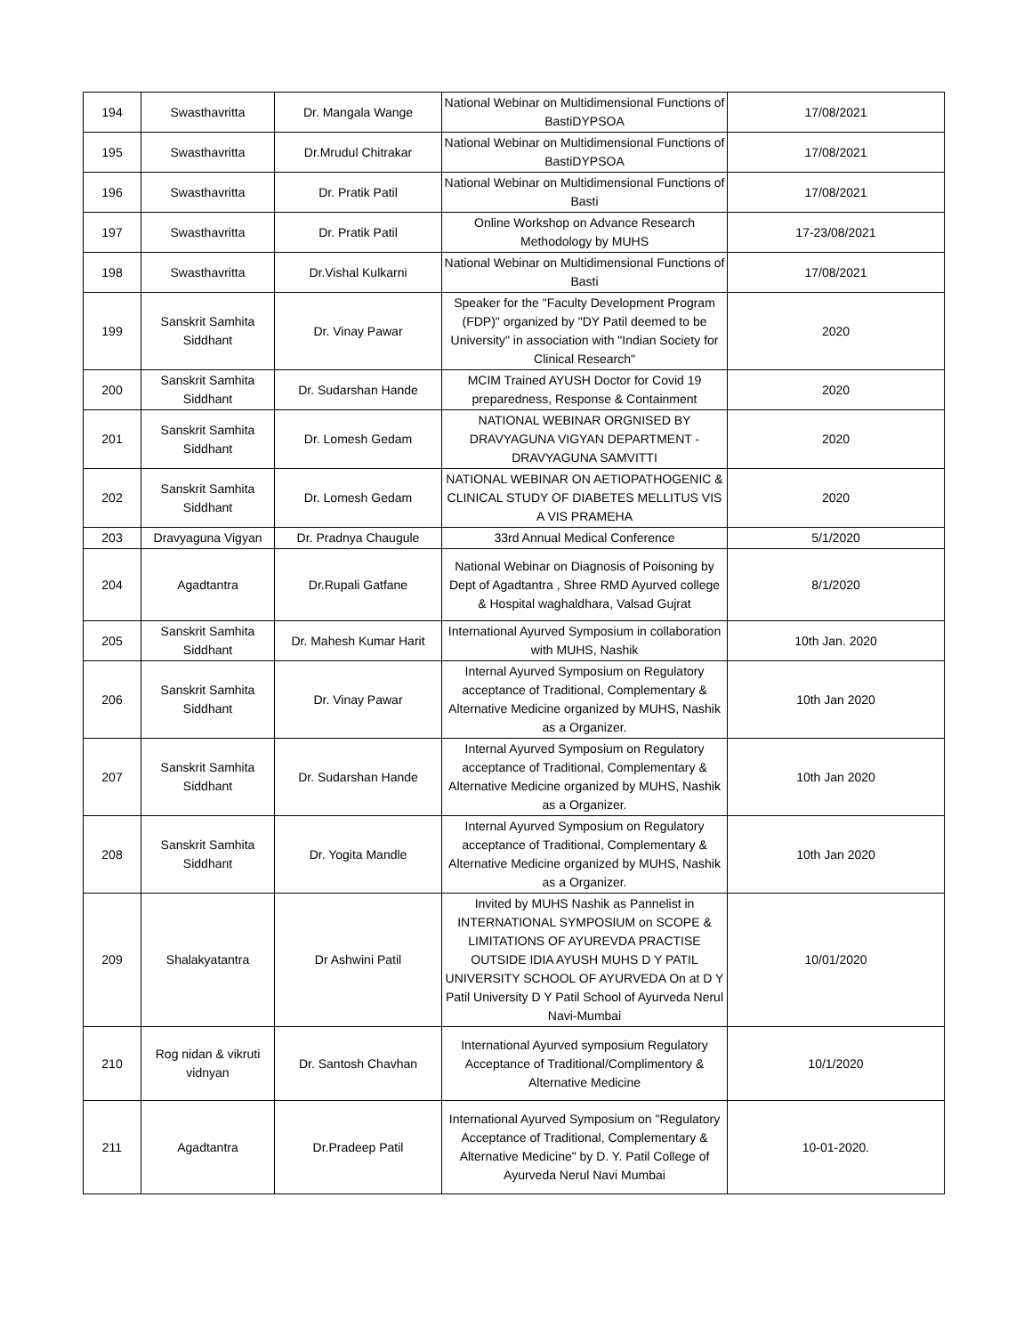| 194 | Swasthavritta | Dr. Mangala Wange | National Webinar on Multidimensional Functions of BastiDYPSOA | 17/08/2021 |
| 195 | Swasthavritta | Dr.Mrudul Chitrakar | National Webinar on Multidimensional Functions of BastiDYPSOA | 17/08/2021 |
| 196 | Swasthavritta | Dr. Pratik Patil | National Webinar on Multidimensional Functions of Basti | 17/08/2021 |
| 197 | Swasthavritta | Dr. Pratik Patil | Online Workshop on Advance Research Methodology by MUHS | 17-23/08/2021 |
| 198 | Swasthavritta | Dr.Vishal Kulkarni | National Webinar on Multidimensional Functions of Basti | 17/08/2021 |
| 199 | Sanskrit Samhita Siddhant | Dr. Vinay Pawar | Speaker for the "Faculty Development Program (FDP)" organized by "DY Patil deemed to be University" in association with "Indian Society for Clinical Research" | 2020 |
| 200 | Sanskrit Samhita Siddhant | Dr. Sudarshan Hande | MCIM Trained AYUSH Doctor for Covid 19 preparedness, Response & Containment | 2020 |
| 201 | Sanskrit Samhita Siddhant | Dr. Lomesh Gedam | NATIONAL WEBINAR ORGNISED BY DRAVYAGUNA VIGYAN DEPARTMENT - DRAVYAGUNA SAMVITTI | 2020 |
| 202 | Sanskrit Samhita Siddhant | Dr. Lomesh Gedam | NATIONAL WEBINAR ON AETIOPATHOGENIC & CLINICAL STUDY OF DIABETES MELLITUS VIS A VIS PRAMEHA | 2020 |
| 203 | Dravyaguna Vigyan | Dr. Pradnya Chaugule | 33rd Annual Medical Conference | 5/1/2020 |
| 204 | Agadtantra | Dr.Rupali Gatfane | National Webinar on Diagnosis of Poisoning by Dept of Agadtantra , Shree RMD Ayurved college & Hospital waghaldhara, Valsad Gujrat | 8/1/2020 |
| 205 | Sanskrit Samhita Siddhant | Dr. Mahesh Kumar Harit | International Ayurved Symposium in collaboration with MUHS, Nashik | 10th Jan. 2020 |
| 206 | Sanskrit Samhita Siddhant | Dr. Vinay Pawar | Internal Ayurved Symposium on Regulatory acceptance of Traditional, Complementary & Alternative Medicine organized by MUHS, Nashik as a Organizer. | 10th Jan 2020 |
| 207 | Sanskrit Samhita Siddhant | Dr. Sudarshan Hande | Internal Ayurved Symposium on Regulatory acceptance of Traditional, Complementary & Alternative Medicine organized by MUHS, Nashik as a Organizer. | 10th Jan 2020 |
| 208 | Sanskrit Samhita Siddhant | Dr. Yogita Mandle | Internal Ayurved Symposium on Regulatory acceptance of Traditional, Complementary & Alternative Medicine organized by MUHS, Nashik as a Organizer. | 10th Jan 2020 |
| 209 | Shalakyatantra | Dr Ashwini Patil | Invited by MUHS Nashik as Pannelist in INTERNATIONAL SYMPOSIUM on SCOPE & LIMITATIONS OF AYUREVDA PRACTISE OUTSIDE IDIA AYUSH MUHS D Y PATIL UNIVERSITY SCHOOL OF AYURVEDA On at D Y Patil University D Y Patil School of Ayurveda Nerul Navi-Mumbai | 10/01/2020 |
| 210 | Rog nidan & vikruti vidnyan | Dr. Santosh Chavhan | International Ayurved symposium Regulatory Acceptance of Traditional/Complimentory & Alternative Medicine | 10/1/2020 |
| 211 | Agadtantra | Dr.Pradeep Patil | International Ayurved Symposium on "Regulatory Acceptance of Traditional, Complementary & Alternative Medicine" by D. Y. Patil College of Ayurveda Nerul Navi Mumbai | 10-01-2020. |